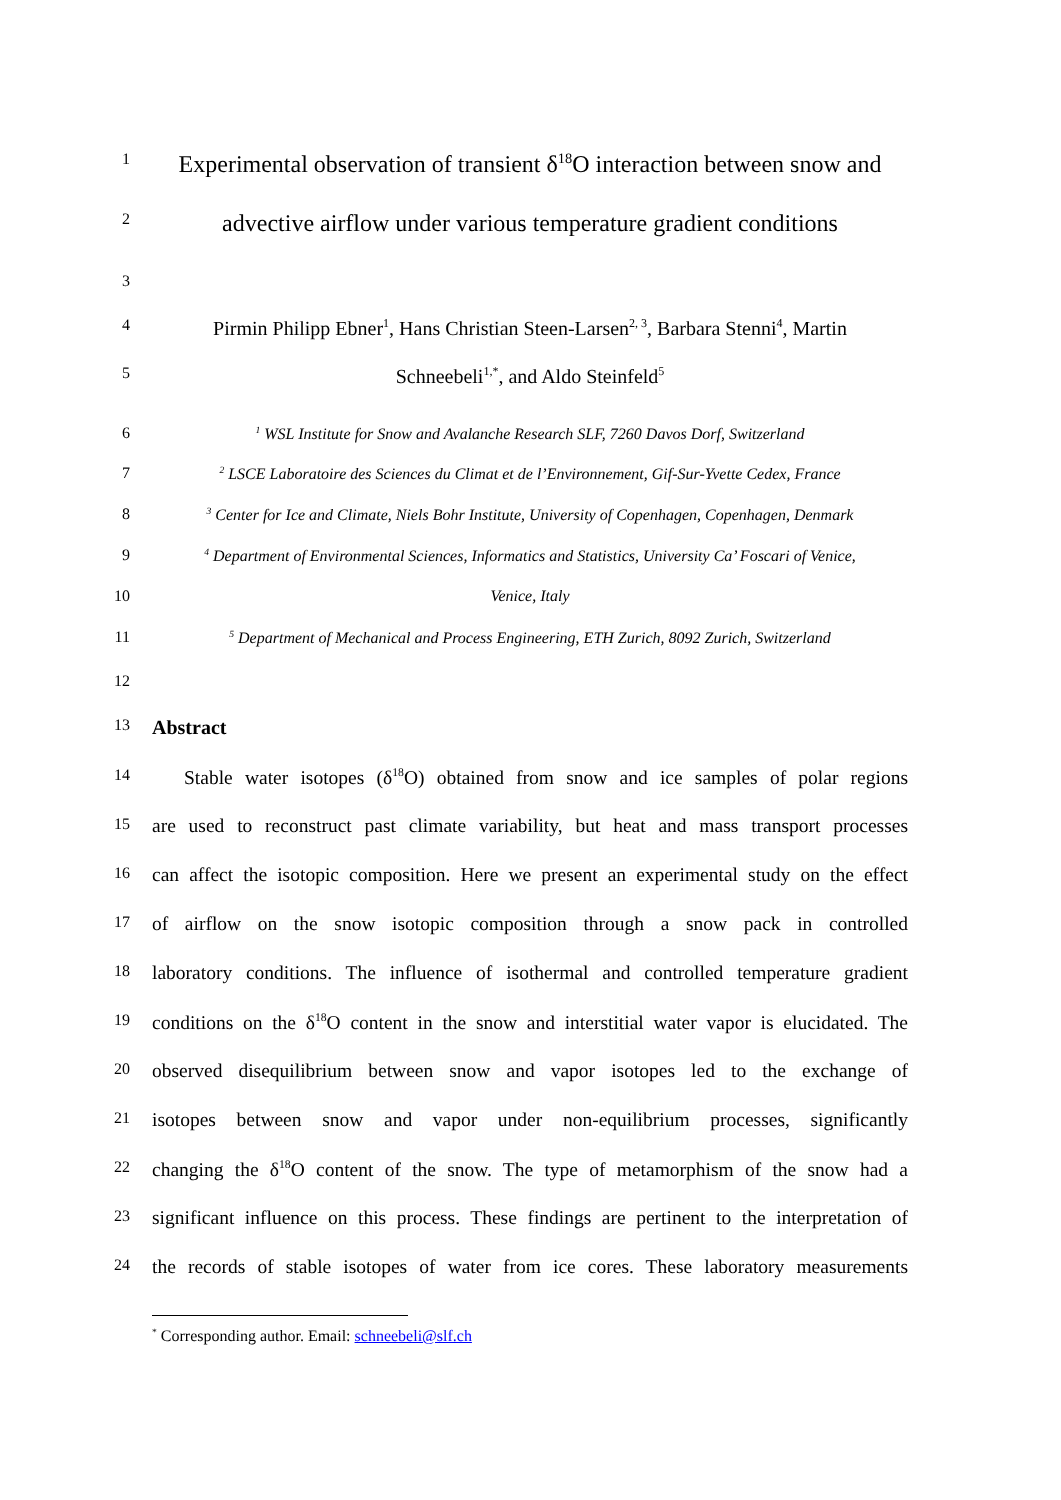1
Experimental observation of transient δ<sup>18</sup>O interaction between snow and
2
advective airflow under various temperature gradient conditions
3
4
Pirmin Philipp Ebner<sup>1</sup>, Hans Christian Steen-Larsen<sup>2, 3</sup>, Barbara Stenni<sup>4</sup>, Martin
5
Schneebeli<sup>1,*</sup>, and Aldo Steinfeld<sup>5</sup>
6
<sup>1</sup> WSL Institute for Snow and Avalanche Research SLF, 7260 Davos Dorf, Switzerland
7
<sup>2</sup> LSCE Laboratoire des Sciences du Climat et de l’Environnement, Gif-Sur-Yvette Cedex, France
8
<sup>3</sup> Center for Ice and Climate, Niels Bohr Institute, University of Copenhagen, Copenhagen, Denmark
9
<sup>4</sup> Department of Environmental Sciences, Informatics and Statistics, University Ca’ Foscari of Venice,
10
Venice, Italy
11
<sup>5</sup> Department of Mechanical and Process Engineering, ETH Zurich, 8092 Zurich, Switzerland
12
13
Abstract
14
Stable water isotopes (δ<sup>18</sup>O) obtained from snow and ice samples of polar regions
15
are used to reconstruct past climate variability, but heat and mass transport processes
16
can affect the isotopic composition. Here we present an experimental study on the effect
17
of airflow on the snow isotopic composition through a snow pack in controlled
18
laboratory conditions. The influence of isothermal and controlled temperature gradient
19
conditions on the δ<sup>18</sup>O content in the snow and interstitial water vapor is elucidated. The
20
observed disequilibrium between snow and vapor isotopes led to the exchange of
21
isotopes between snow and vapor under non-equilibrium processes, significantly
22
changing the δ<sup>18</sup>O content of the snow. The type of metamorphism of the snow had a
23
significant influence on this process. These findings are pertinent to the interpretation of
24
the records of stable isotopes of water from ice cores. These laboratory measurements
<sup>*</sup> Corresponding author. Email: schneebeli@slf.ch